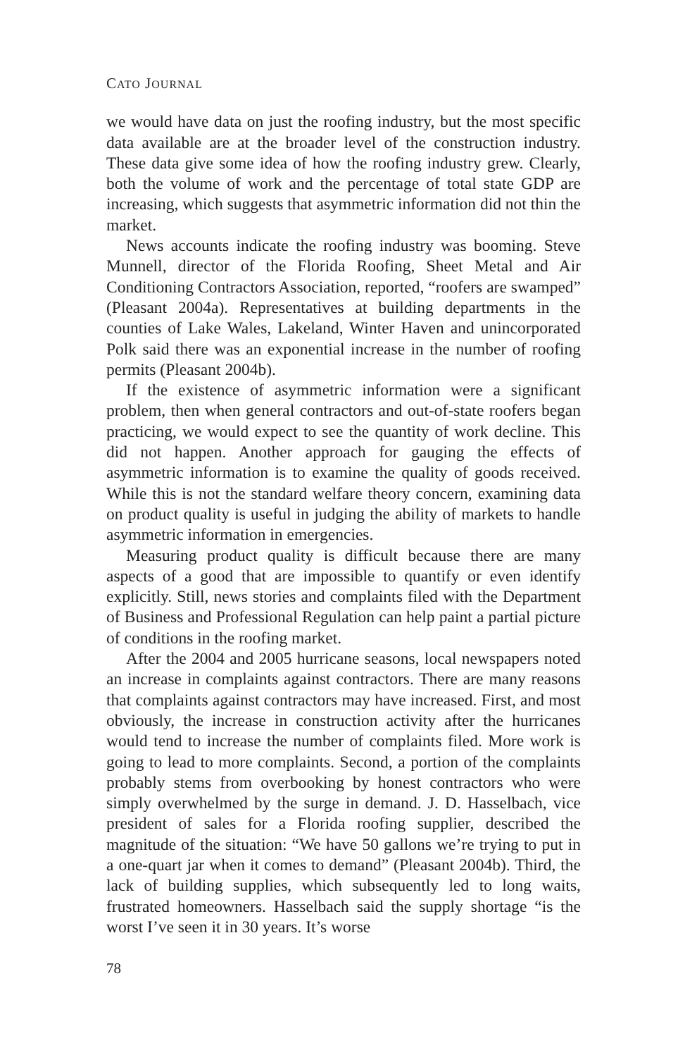CATO JOURNAL
we would have data on just the roofing industry, but the most specific data available are at the broader level of the construction industry. These data give some idea of how the roofing industry grew. Clearly, both the volume of work and the percentage of total state GDP are increasing, which suggests that asymmetric information did not thin the market.
News accounts indicate the roofing industry was booming. Steve Munnell, director of the Florida Roofing, Sheet Metal and Air Conditioning Contractors Association, reported, “roofers are swamped” (Pleasant 2004a). Representatives at building departments in the counties of Lake Wales, Lakeland, Winter Haven and unincorporated Polk said there was an exponential increase in the number of roofing permits (Pleasant 2004b).
If the existence of asymmetric information were a significant problem, then when general contractors and out-of-state roofers began practicing, we would expect to see the quantity of work decline. This did not happen. Another approach for gauging the effects of asymmetric information is to examine the quality of goods received. While this is not the standard welfare theory concern, examining data on product quality is useful in judging the ability of markets to handle asymmetric information in emergencies.
Measuring product quality is difficult because there are many aspects of a good that are impossible to quantify or even identify explicitly. Still, news stories and complaints filed with the Department of Business and Professional Regulation can help paint a partial picture of conditions in the roofing market.
After the 2004 and 2005 hurricane seasons, local newspapers noted an increase in complaints against contractors. There are many reasons that complaints against contractors may have increased. First, and most obviously, the increase in construction activity after the hurricanes would tend to increase the number of complaints filed. More work is going to lead to more complaints. Second, a portion of the complaints probably stems from overbooking by honest contractors who were simply overwhelmed by the surge in demand. J. D. Hasselbach, vice president of sales for a Florida roofing supplier, described the magnitude of the situation: “We have 50 gallons we’re trying to put in a one-quart jar when it comes to demand” (Pleasant 2004b). Third, the lack of building supplies, which subsequently led to long waits, frustrated homeowners. Hasselbach said the supply shortage “is the worst I’ve seen it in 30 years. It’s worse
78